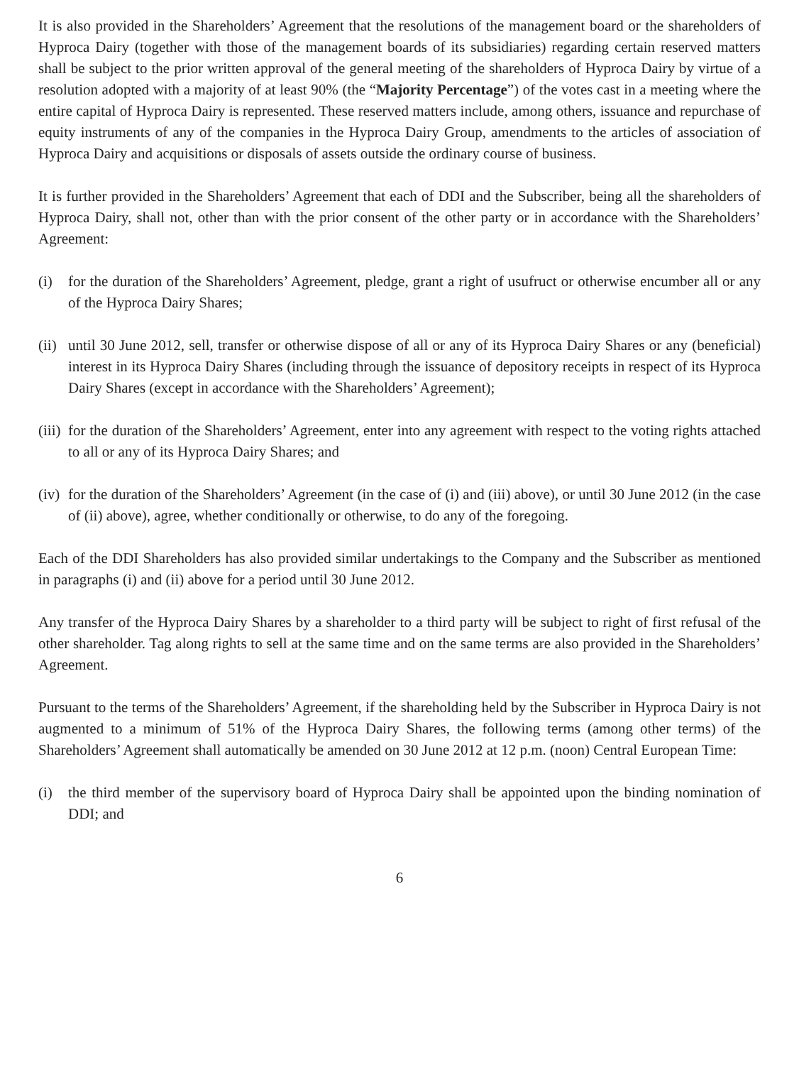It is also provided in the Shareholders’ Agreement that the resolutions of the management board or the shareholders of Hyproca Dairy (together with those of the management boards of its subsidiaries) regarding certain reserved matters shall be subject to the prior written approval of the general meeting of the shareholders of Hyproca Dairy by virtue of a resolution adopted with a majority of at least 90% (the “Majority Percentage”) of the votes cast in a meeting where the entire capital of Hyproca Dairy is represented. These reserved matters include, among others, issuance and repurchase of equity instruments of any of the companies in the Hyproca Dairy Group, amendments to the articles of association of Hyproca Dairy and acquisitions or disposals of assets outside the ordinary course of business.
It is further provided in the Shareholders’ Agreement that each of DDI and the Subscriber, being all the shareholders of Hyproca Dairy, shall not, other than with the prior consent of the other party or in accordance with the Shareholders’ Agreement:
(i) for the duration of the Shareholders’ Agreement, pledge, grant a right of usufruct or otherwise encumber all or any of the Hyproca Dairy Shares;
(ii) until 30 June 2012, sell, transfer or otherwise dispose of all or any of its Hyproca Dairy Shares or any (beneficial) interest in its Hyproca Dairy Shares (including through the issuance of depository receipts in respect of its Hyproca Dairy Shares (except in accordance with the Shareholders’ Agreement);
(iii) for the duration of the Shareholders’ Agreement, enter into any agreement with respect to the voting rights attached to all or any of its Hyproca Dairy Shares; and
(iv) for the duration of the Shareholders’ Agreement (in the case of (i) and (iii) above), or until 30 June 2012 (in the case of (ii) above), agree, whether conditionally or otherwise, to do any of the foregoing.
Each of the DDI Shareholders has also provided similar undertakings to the Company and the Subscriber as mentioned in paragraphs (i) and (ii) above for a period until 30 June 2012.
Any transfer of the Hyproca Dairy Shares by a shareholder to a third party will be subject to right of first refusal of the other shareholder. Tag along rights to sell at the same time and on the same terms are also provided in the Shareholders’ Agreement.
Pursuant to the terms of the Shareholders’ Agreement, if the shareholding held by the Subscriber in Hyproca Dairy is not augmented to a minimum of 51% of the Hyproca Dairy Shares, the following terms (among other terms) of the Shareholders’ Agreement shall automatically be amended on 30 June 2012 at 12 p.m. (noon) Central European Time:
(i) the third member of the supervisory board of Hyproca Dairy shall be appointed upon the binding nomination of DDI; and
6